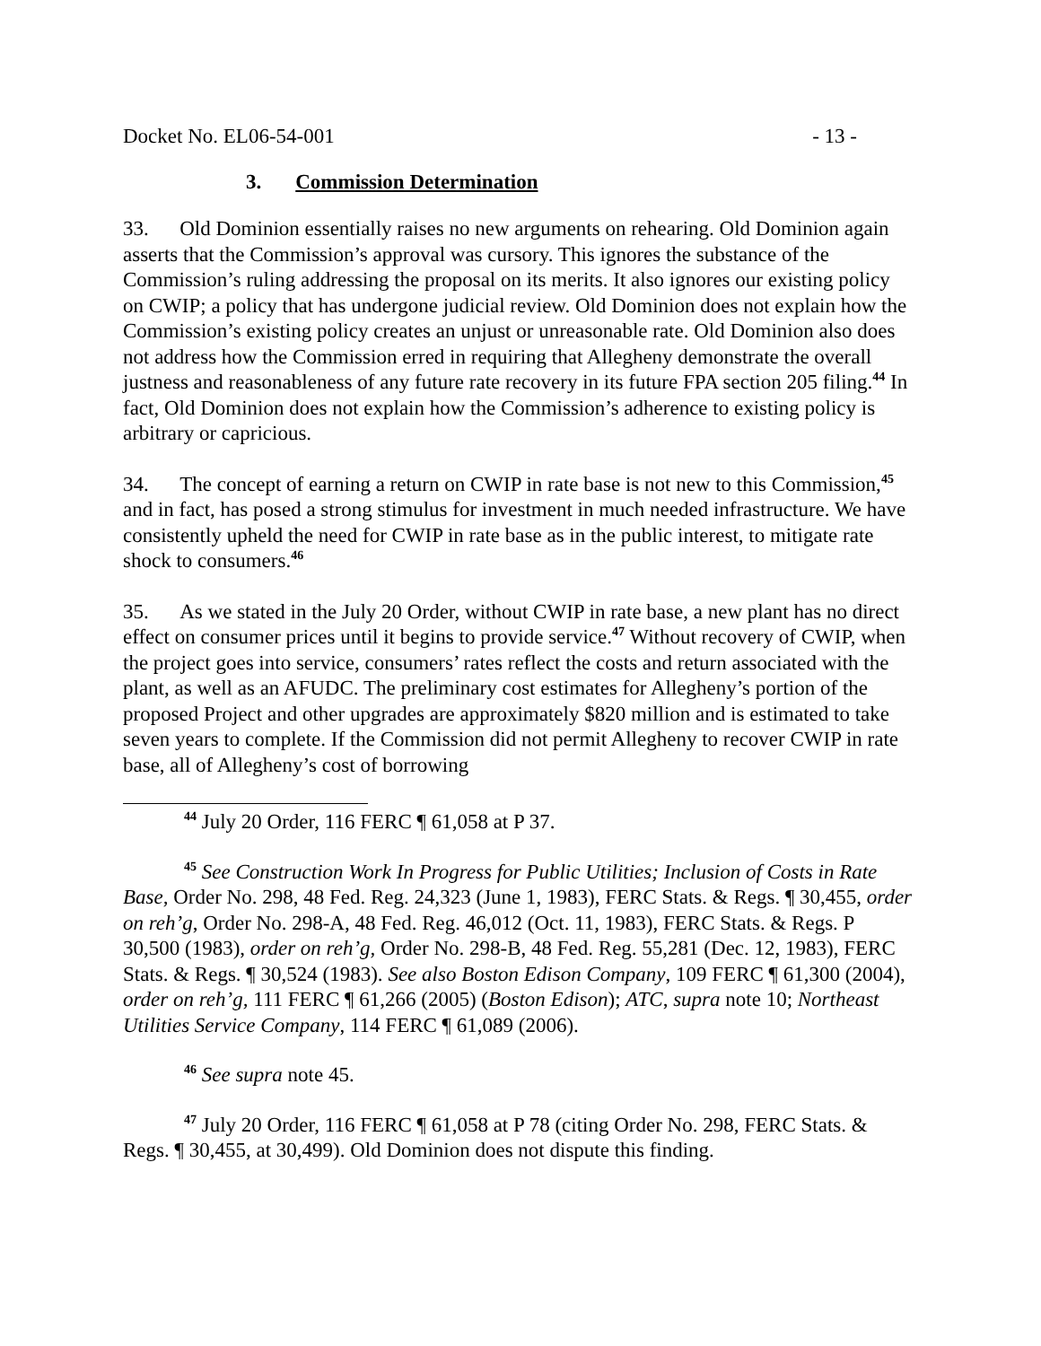Docket No. EL06-54-001 - 13 -
3. Commission Determination
33. Old Dominion essentially raises no new arguments on rehearing. Old Dominion again asserts that the Commission’s approval was cursory. This ignores the substance of the Commission’s ruling addressing the proposal on its merits. It also ignores our existing policy on CWIP; a policy that has undergone judicial review. Old Dominion does not explain how the Commission’s existing policy creates an unjust or unreasonable rate. Old Dominion also does not address how the Commission erred in requiring that Allegheny demonstrate the overall justness and reasonableness of any future rate recovery in its future FPA section 205 filing.<sup>44</sup> In fact, Old Dominion does not explain how the Commission’s adherence to existing policy is arbitrary or capricious.
34. The concept of earning a return on CWIP in rate base is not new to this Commission,<sup>45</sup> and in fact, has posed a strong stimulus for investment in much needed infrastructure. We have consistently upheld the need for CWIP in rate base as in the public interest, to mitigate rate shock to consumers.<sup>46</sup>
35. As we stated in the July 20 Order, without CWIP in rate base, a new plant has no direct effect on consumer prices until it begins to provide service.<sup>47</sup> Without recovery of CWIP, when the project goes into service, consumers’ rates reflect the costs and return associated with the plant, as well as an AFUDC. The preliminary cost estimates for Allegheny’s portion of the proposed Project and other upgrades are approximately $820 million and is estimated to take seven years to complete. If the Commission did not permit Allegheny to recover CWIP in rate base, all of Allegheny’s cost of borrowing
<sup>44</sup> July 20 Order, 116 FERC ¶ 61,058 at P 37.
<sup>45</sup> See Construction Work In Progress for Public Utilities; Inclusion of Costs in Rate Base, Order No. 298, 48 Fed. Reg. 24,323 (June 1, 1983), FERC Stats. & Regs. ¶ 30,455, order on reh’g, Order No. 298-A, 48 Fed. Reg. 46,012 (Oct. 11, 1983), FERC Stats. & Regs. P 30,500 (1983), order on reh’g, Order No. 298-B, 48 Fed. Reg. 55,281 (Dec. 12, 1983), FERC Stats. & Regs. ¶ 30,524 (1983). See also Boston Edison Company, 109 FERC ¶ 61,300 (2004), order on reh’g, 111 FERC ¶ 61,266 (2005) (Boston Edison); ATC, supra note 10; Northeast Utilities Service Company, 114 FERC ¶ 61,089 (2006).
<sup>46</sup> See supra note 45.
<sup>47</sup> July 20 Order, 116 FERC ¶ 61,058 at P 78 (citing Order No. 298, FERC Stats. & Regs. ¶ 30,455, at 30,499). Old Dominion does not dispute this finding.